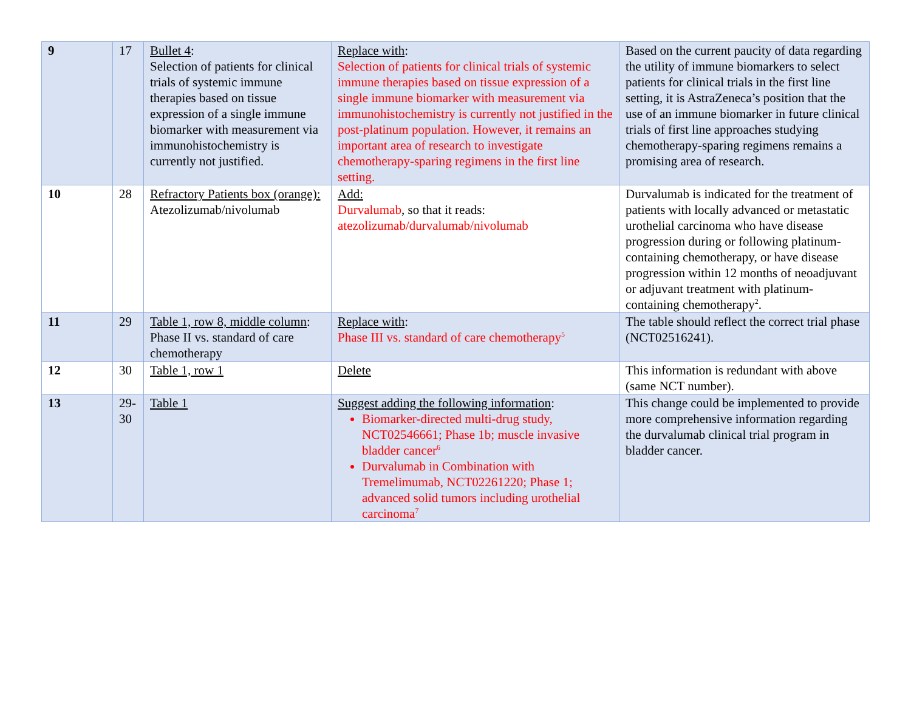| 9 | 17 | Bullet 4 : Selection of patients for clinical trials of systemic immune therapies based on tissue expression of a single immune biomarker with measurement via immunohistochemistry is currently not justified. | Replace with : Selection of patients for clinical trials of systemic immune therapies based on tissue expression of a single immune biomarker with measurement via immunohistochemistry is currently not justified in the post-platinum population. However, it remains an important area of research to investigate chemotherapy-sparing regimens in the first line setting. | Based on the current paucity of data regarding the utility of immune biomarkers to select patients for clinical trials in the first line setting, it is AstraZeneca’s position that the use of an immune biomarker in future clinical trials of first line approaches studying chemotherapy-sparing regimens remains a promising area of research. |
| 10 | 28 | Refractory Patients box (orange): Atezolizumab/nivolumab | Add: Durvalumab , so that it reads: atezolizumab/durvalumab/nivolumab | Durvalumab is indicated for the treatment of patients with locally advanced or metastatic urothelial carcinoma who have disease progression during or following platinum-containing chemotherapy, or have disease progression within 12 months of neoadjuvant or adjuvant treatment with platinum-containing chemotherapy<sup>2</sup>. |
| 11 | 29 | Table 1, row 8, middle column : Phase II vs. standard of care chemotherapy | Replace with : Phase III vs. standard of care chemotherapy<sup>5</sup> | The table should reflect the correct trial phase (NCT02516241). |
| 12 | 30 | Table 1, row 1 | Delete | This information is redundant with above (same NCT number). |
| 13 | 29-30 | Table 1 | Suggest adding the following information : Biomarker-directed multi-drug study, NCT02546661; Phase 1b; muscle invasive bladder cancer<sup>6</sup> Durvalumab in Combination with Tremelimumab, NCT02261220; Phase 1; advanced solid tumors including urothelial carcinoma<sup>7</sup> | This change could be implemented to provide more comprehensive information regarding the durvalumab clinical trial program in bladder cancer. |